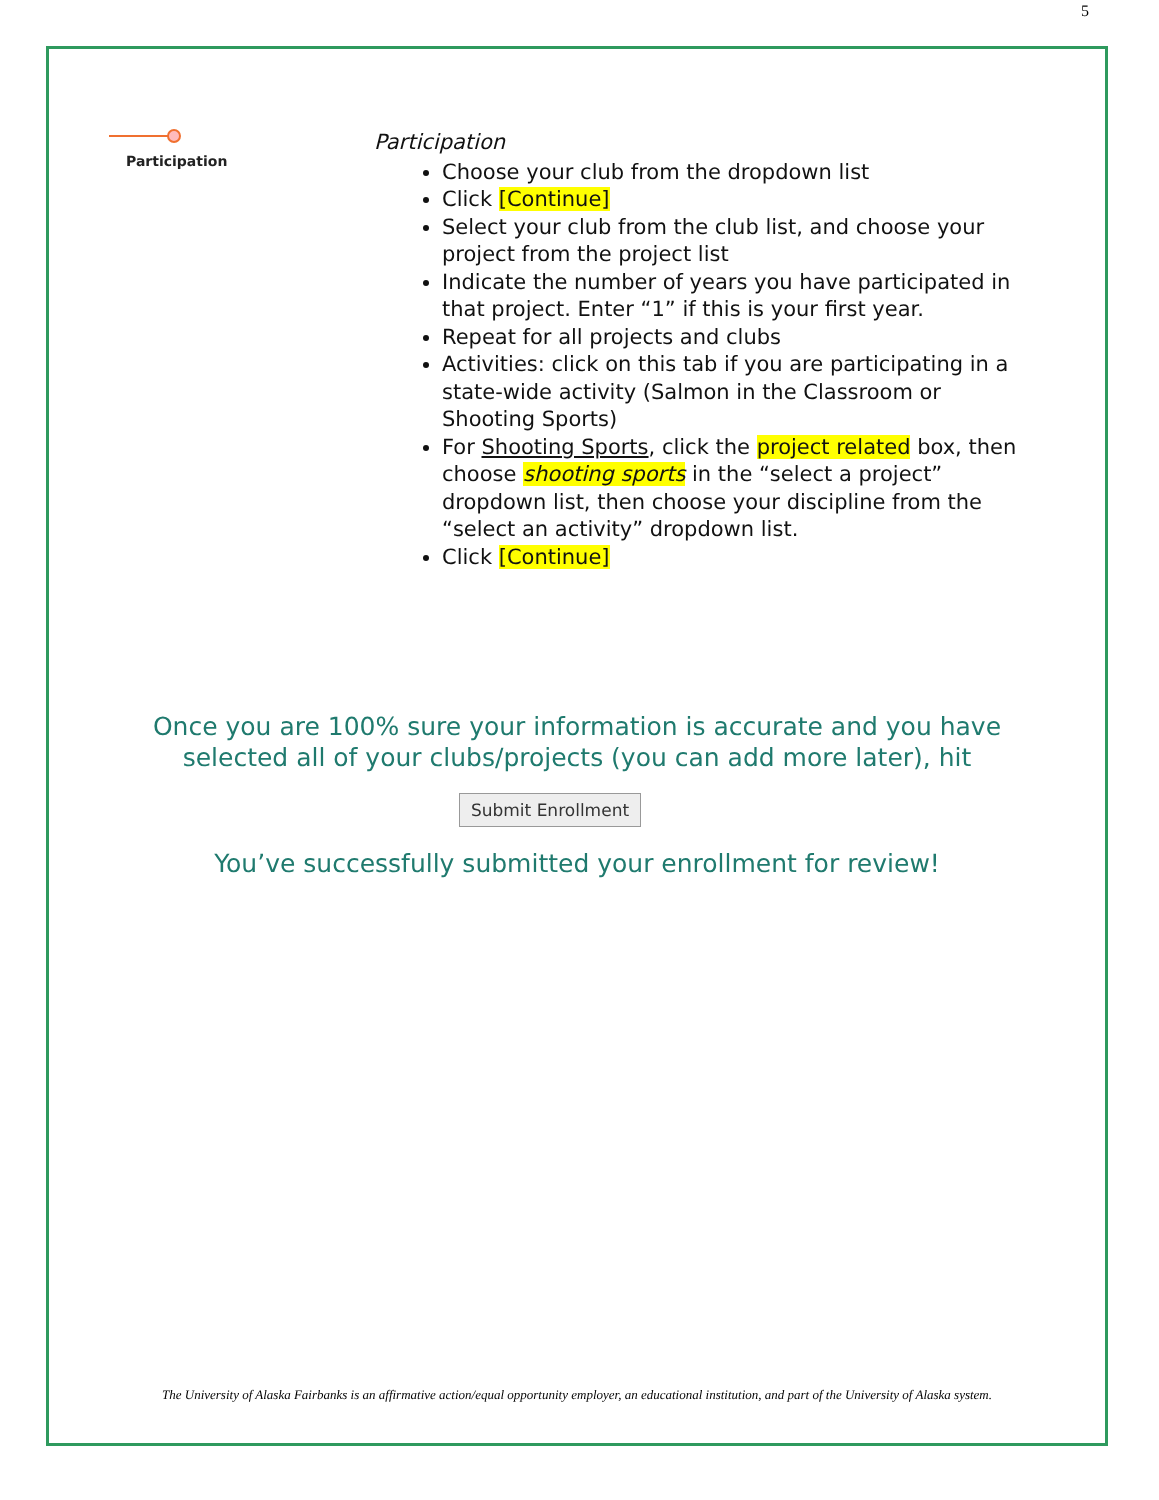5
Participation
Participation
Choose your club from the dropdown list
Click [Continue]
Select your club from the club list, and choose your project from the project list
Indicate the number of years you have participated in that project. Enter “1” if this is your first year.
Repeat for all projects and clubs
Activities: click on this tab if you are participating in a state-wide activity (Salmon in the Classroom or Shooting Sports)
For Shooting Sports, click the project related box, then choose shooting sports in the “select a project” dropdown list, then choose your discipline from the “select an activity” dropdown list.
Click [Continue]
Once you are 100% sure your information is accurate and you have
selected all of your clubs/projects (you can add more later), hit
Submit Enrollment
You’ve successfully submitted your enrollment for review!
The University of Alaska Fairbanks is an affirmative action/equal opportunity employer, an educational institution, and part of the University of Alaska system.